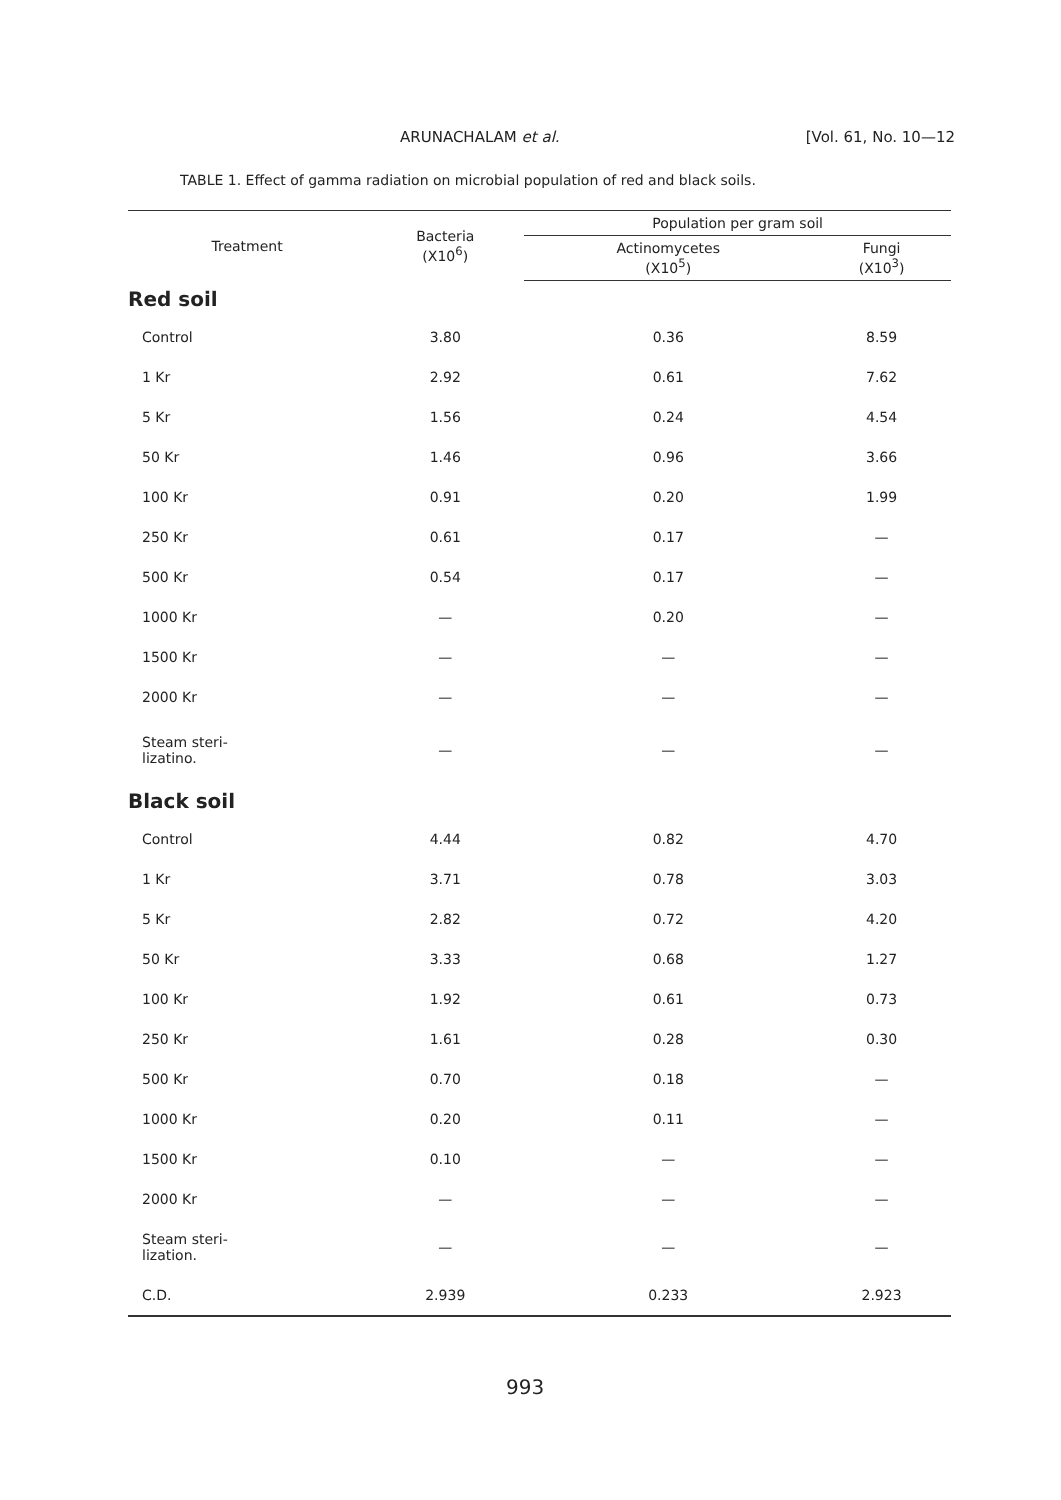ARUNACHALAM et al. [Vol. 61, No. 10—12
TABLE 1. Effect of gamma radiation on microbial population of red and black soils.
| Treatment | Bacteria (X10<sup>6</sup>) | Population per gram soil | |
| --- | --- | --- | --- |
| | | Actinomycetes (X10<sup>5</sup>) | Fungi (X10<sup>3</sup>) |
| Red soil | | | |
| Control | 3.80 | 0.36 | 8.59 |
| 1 Kr | 2.92 | 0.61 | 7.62 |
| 5 Kr | 1.56 | 0.24 | 4.54 |
| 50 Kr | 1.46 | 0.96 | 3.66 |
| 100 Kr | 0.91 | 0.20 | 1.99 |
| 250 Kr | 0.61 | 0.17 | — |
| 500 Kr | 0.54 | 0.17 | — |
| 1000 Kr | — | 0.20 | — |
| 1500 Kr | — | — | — |
| 2000 Kr | — | — | — |
| Steam steri- lizatino. | — | — | — |
| Black soil | | | |
| Control | 4.44 | 0.82 | 4.70 |
| 1 Kr | 3.71 | 0.78 | 3.03 |
| 5 Kr | 2.82 | 0.72 | 4.20 |
| 50 Kr | 3.33 | 0.68 | 1.27 |
| 100 Kr | 1.92 | 0.61 | 0.73 |
| 250 Kr | 1.61 | 0.28 | 0.30 |
| 500 Kr | 0.70 | 0.18 | — |
| 1000 Kr | 0.20 | 0.11 | — |
| 1500 Kr | 0.10 | — | — |
| 2000 Kr | — | — | — |
| Steam steri- lization. | — | — | — |
| C.D. | 2.939 | 0.233 | 2.923 |
993